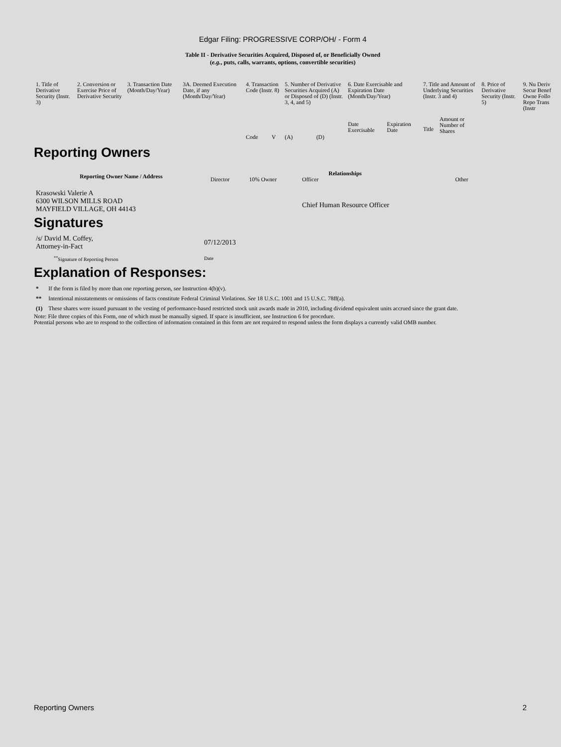Edgar Filing: PROGRESSIVE CORP/OH/ - Form 4
Table II - Derivative Securities Acquired, Disposed of, or Beneficially Owned
(e.g., puts, calls, warrants, options, convertible securities)
| 1. Title of Derivative Security (Instr. 3) | 2. Conversion or Exercise Price of Derivative Security | 3. Transaction Date (Month/Day/Year) | 3A. Deemed Execution Date, if any (Month/Day/Year) | 4. Transaction Code (Instr. 8) | | 5. Number of Derivative Securities Acquired (A) or Disposed of (D) (Instr. 3, 4, and 5) | | 6. Date Exercisable and Expiration Date (Month/Day/Year) | | 7. Title and Amount of Underlying Securities (Instr. 3 and 4) | | 8. Price of Derivative Security (Instr. 5) | 9. Nu Deriv Secur Benef Owne Follo Repo Trans (Instr |
| --- | --- | --- | --- | --- | --- | --- | --- | --- | --- | --- | --- | --- | --- |
| | | | | | | | | Date Exercisable | Expiration Date | Title | Amount or Number of Shares | | |
| | | | | Code | V | (A) | (D) | | | | | | |
Reporting Owners
| Reporting Owner Name / Address | Relationships | | | |
| --- | --- | --- | --- | --- |
| | Director | 10% Owner | Officer | Other |
| Krasowski Valerie A 6300 WILSON MILLS ROAD MAYFIELD VILLAGE, OH 44143 | | | Chief Human Resource Officer | |
Signatures
| /s/ David M. Coffey, Attorney-in-Fact | 07/12/2013 |
| <sup>**</sup> Signature of Reporting Person | Date |
Explanation of Responses:
| * | If the form is filed by more than one reporting person, see Instruction 4(b)(v). |
| ** | Intentional misstatements or omissions of facts constitute Federal Criminal Violations. See 18 U.S.C. 1001 and 15 U.S.C. 78ff(a). |
| (1) | These shares were issued pursuant to the vesting of performance-based restricted stock unit awards made in 2010, including dividend equivalent units accrued since the grant date. |
Note: File three copies of this Form, one of which must be manually signed. If space is insufficient, see Instruction 6 for procedure.
Potential persons who are to respond to the collection of information contained in this form are not required to respond unless the form displays a currently valid OMB number.
Reporting Owners 2